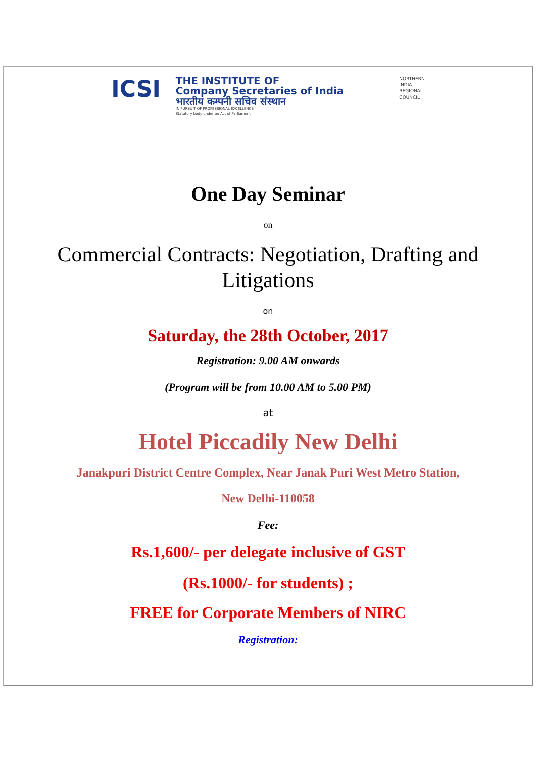ICSI
THE INSTITUTE OF
Company Secretaries of India
भारतीय कम्पनी सचिव संस्थान
IN PURSUIT OF PROFESSIONAL EXCELLENCE
Statutory body under an Act of Parliament
NORTHERN
INDIA
REGIONAL
COUNCIL
One Day Seminar
on
Commercial Contracts: Negotiation, Drafting and
Litigations
on
Saturday, the 28th October, 2017
Registration: 9.00 AM onwards
(Program will be from 10.00 AM to 5.00 PM)
at
Hotel Piccadily New Delhi
Janakpuri District Centre Complex, Near Janak Puri West Metro Station,
New Delhi-110058
Fee:
Rs.1,600/- per delegate inclusive of GST
(Rs.1000/- for students) ;
FREE for Corporate Members of NIRC
Registration: